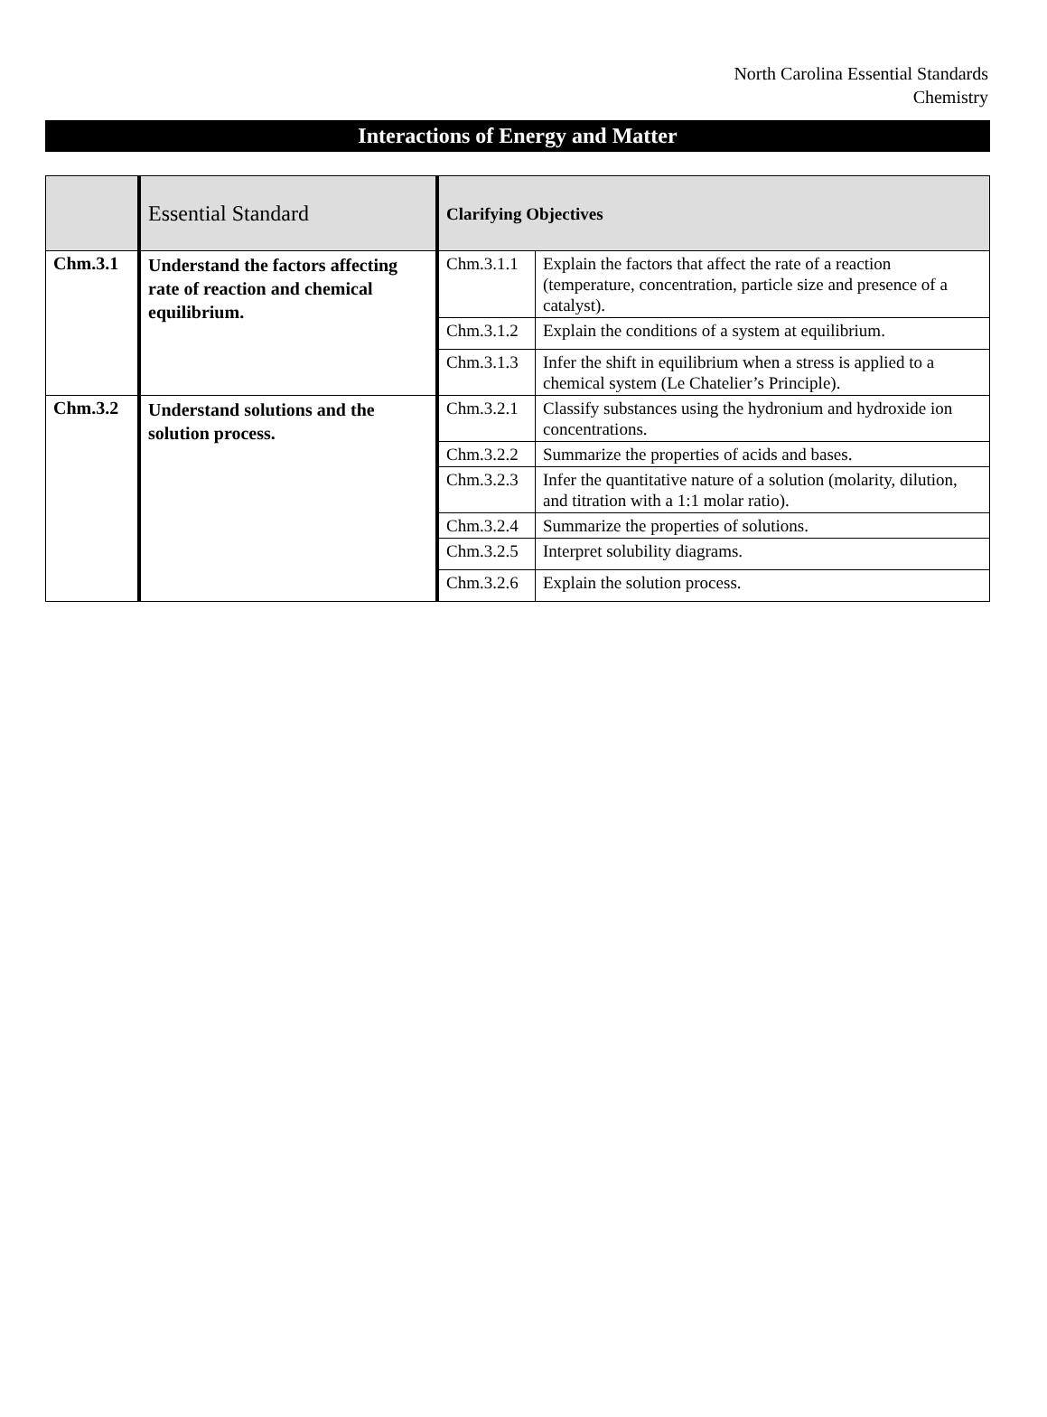North Carolina Essential Standards
Chemistry
Interactions of Energy and Matter
| | Essential Standard | Clarifying Objectives | |
| --- | --- | --- | --- |
| Chm.3.1 | Understand the factors affecting rate of reaction and chemical equilibrium. | Chm.3.1.1 | Explain the factors that affect the rate of a reaction (temperature, concentration, particle size and presence of a catalyst). |
| | | Chm.3.1.2 | Explain the conditions of a system at equilibrium. |
| | | Chm.3.1.3 | Infer the shift in equilibrium when a stress is applied to a chemical system (Le Chatelier’s Principle). |
| Chm.3.2 | Understand solutions and the solution process. | Chm.3.2.1 | Classify substances using the hydronium and hydroxide ion concentrations. |
| | | Chm.3.2.2 | Summarize the properties of acids and bases. |
| | | Chm.3.2.3 | Infer the quantitative nature of a solution (molarity, dilution, and titration with a 1:1 molar ratio). |
| | | Chm.3.2.4 | Summarize the properties of solutions. |
| | | Chm.3.2.5 | Interpret solubility diagrams. |
| | | Chm.3.2.6 | Explain the solution process. |